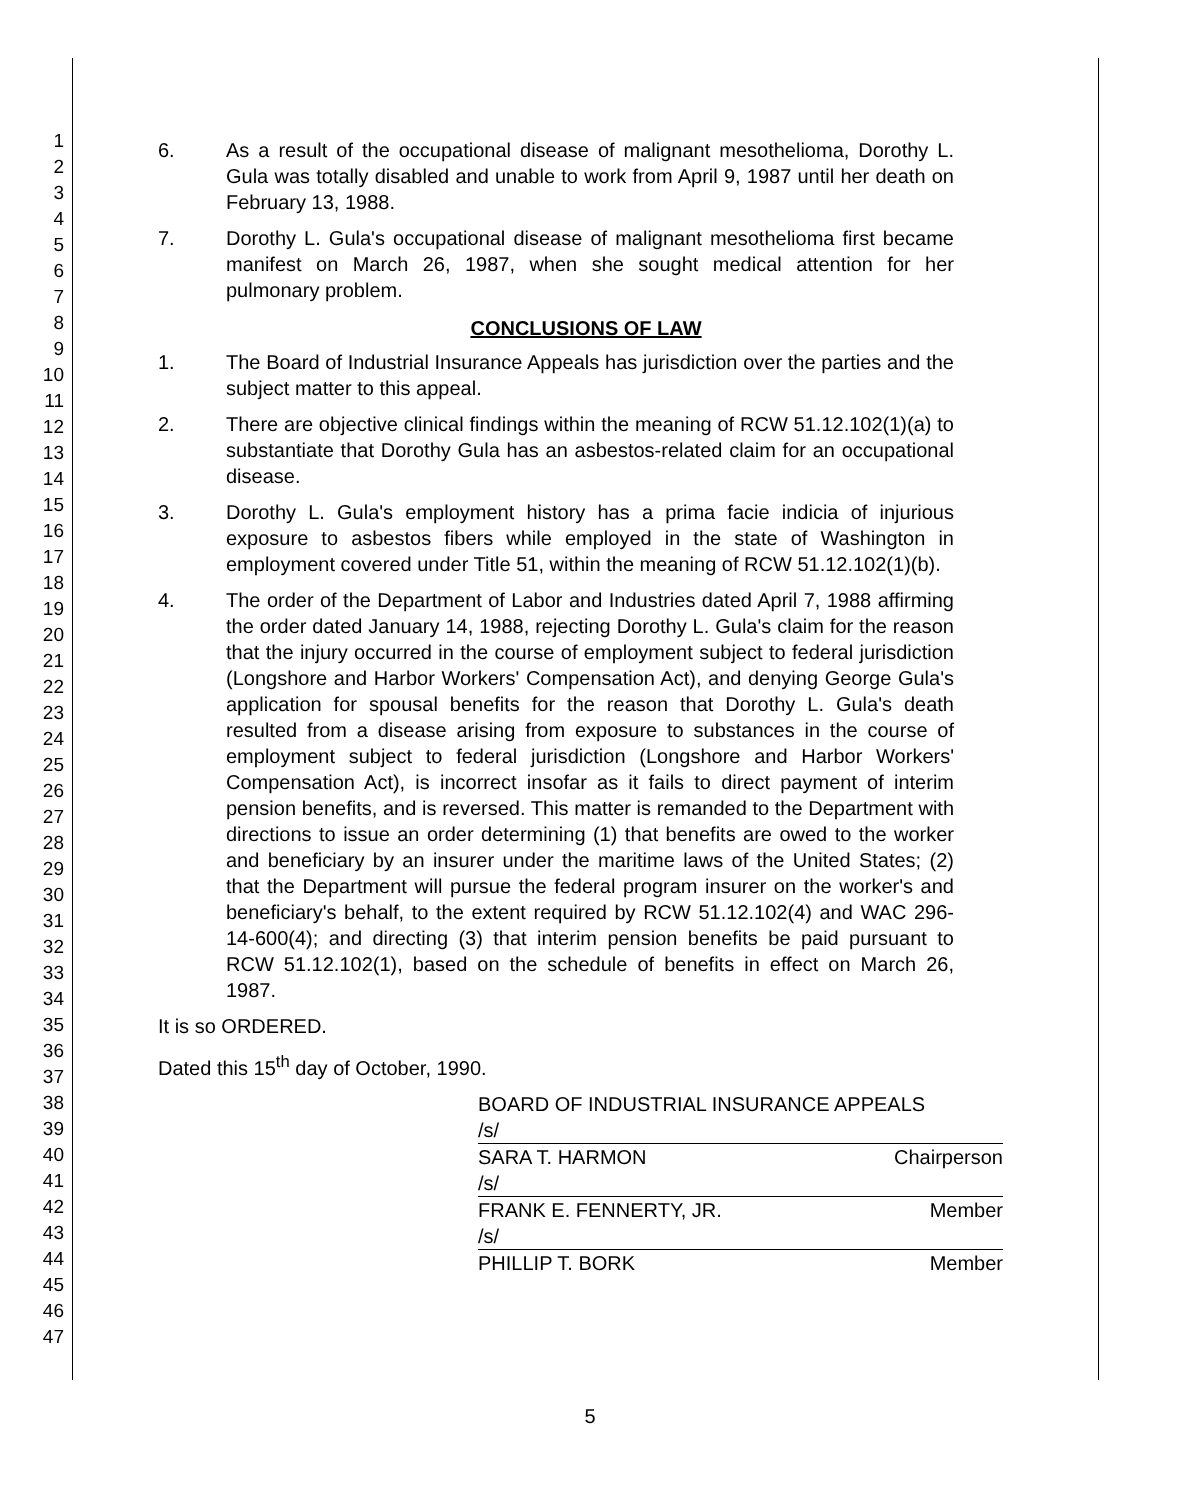1
2
3
4
5
6
7
8
9
10
11
12
13
14
15
16
17
18
19
20
21
22
23
24
25
26
27
28
29
30
31
32
33
34
35
36
37
38
39
40
41
42
43
44
45
46
47
6. As a result of the occupational disease of malignant mesothelioma, Dorothy L. Gula was totally disabled and unable to work from April 9, 1987 until her death on February 13, 1988.
7. Dorothy L. Gula's occupational disease of malignant mesothelioma first became manifest on March 26, 1987, when she sought medical attention for her pulmonary problem.
CONCLUSIONS OF LAW
1. The Board of Industrial Insurance Appeals has jurisdiction over the parties and the subject matter to this appeal.
2. There are objective clinical findings within the meaning of RCW 51.12.102(1)(a) to substantiate that Dorothy Gula has an asbestos-related claim for an occupational disease.
3. Dorothy L. Gula's employment history has a prima facie indicia of injurious exposure to asbestos fibers while employed in the state of Washington in employment covered under Title 51, within the meaning of RCW 51.12.102(1)(b).
4. The order of the Department of Labor and Industries dated April 7, 1988 affirming the order dated January 14, 1988, rejecting Dorothy L. Gula's claim for the reason that the injury occurred in the course of employment subject to federal jurisdiction (Longshore and Harbor Workers' Compensation Act), and denying George Gula's application for spousal benefits for the reason that Dorothy L. Gula's death resulted from a disease arising from exposure to substances in the course of employment subject to federal jurisdiction (Longshore and Harbor Workers' Compensation Act), is incorrect insofar as it fails to direct payment of interim pension benefits, and is reversed. This matter is remanded to the Department with directions to issue an order determining (1) that benefits are owed to the worker and beneficiary by an insurer under the maritime laws of the United States; (2) that the Department will pursue the federal program insurer on the worker's and beneficiary's behalf, to the extent required by RCW 51.12.102(4) and WAC 296-14-600(4); and directing (3) that interim pension benefits be paid pursuant to RCW 51.12.102(1), based on the schedule of benefits in effect on March 26, 1987.
It is so ORDERED.
Dated this 15<sup>th</sup> day of October, 1990.
BOARD OF INDUSTRIAL INSURANCE APPEALS
/s/
SARA T. HARMON Chairperson
/s/
FRANK E. FENNERTY, JR. Member
/s/
PHILLIP T. BORK Member
5